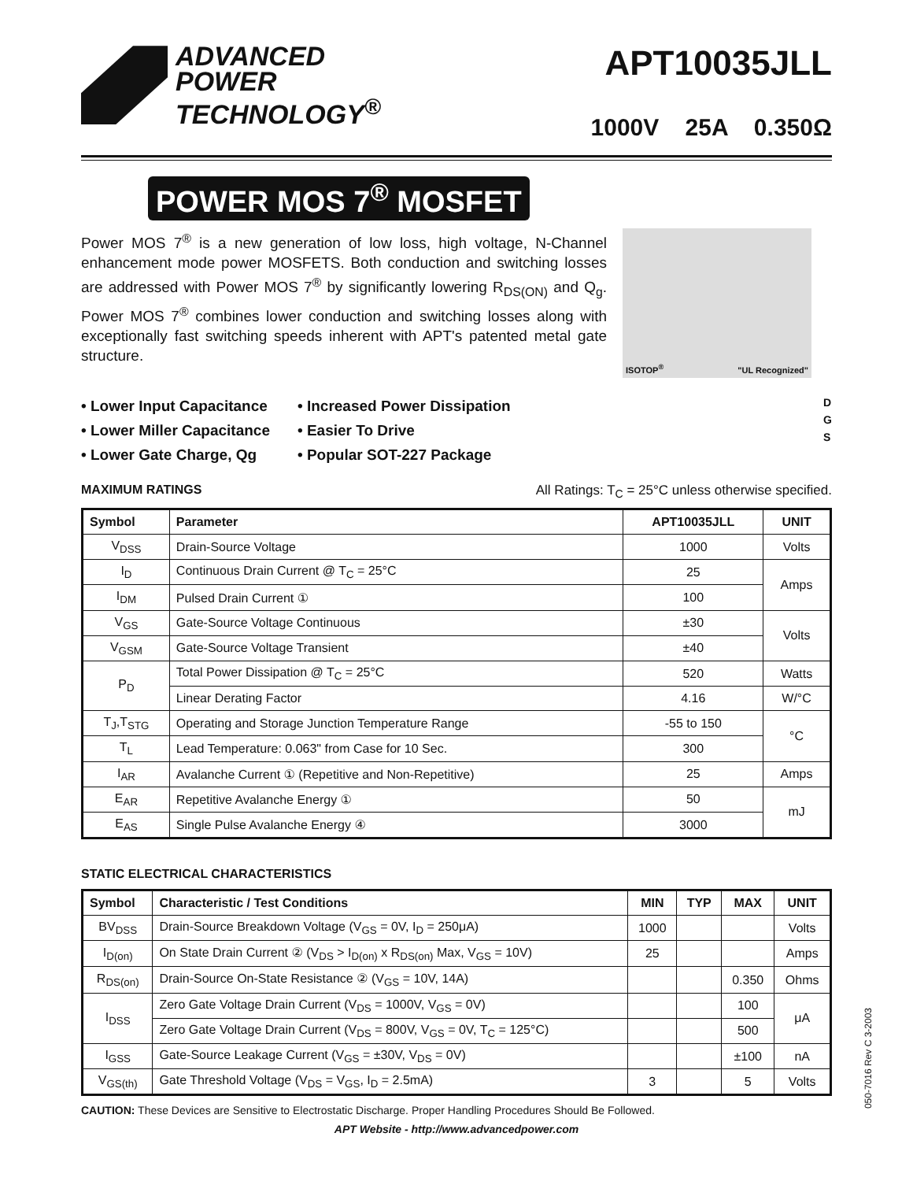ADVANCED
POWER
TECHNOLOGY<sup>®</sup>
APT10035JLL
1000V 25A 0.350Ω
POWER MOS 7<sup>®</sup> MOSFET
Power MOS 7<sup>®</sup> is a new generation of low loss, high voltage, N-Channel enhancement mode power MOSFETS. Both conduction and switching losses are addressed with Power MOS 7<sup>®</sup> by significantly lowering R<sub>DS(ON)</sub> and Q<sub>g</sub>. Power MOS 7<sup>®</sup> combines lower conduction and switching losses along with exceptionally fast switching speeds inherent with APT's patented metal gate structure.
ISOTOP<sup>®</sup> "UL Recognized"
• Lower Input Capacitance
• Lower Miller Capacitance
• Lower Gate Charge, Qg
• Increased Power Dissipation
• Easier To Drive
• Popular SOT-227 Package
D
G
S
MAXIMUM RATINGS All Ratings: T<sub>C</sub> = 25°C unless otherwise specified.
| Symbol | Parameter | APT10035JLL | UNIT |
| --- | --- | --- | --- |
| V<sub>DSS</sub> | Drain-Source Voltage | 1000 | Volts |
| I<sub>D</sub> | Continuous Drain Current @ T<sub>C</sub> = 25°C | 25 | Amps |
| I<sub>DM</sub> | Pulsed Drain Current ① | 100 | |
| V<sub>GS</sub> | Gate-Source Voltage Continuous | ±30 | Volts |
| V<sub>GSM</sub> | Gate-Source Voltage Transient | ±40 | |
| P<sub>D</sub> | Total Power Dissipation @ T<sub>C</sub> = 25°C | 520 | Watts |
| | Linear Derating Factor | 4.16 | W/°C |
| T<sub>J</sub>,T<sub>STG</sub> | Operating and Storage Junction Temperature Range | -55 to 150 | °C |
| T<sub>L</sub> | Lead Temperature: 0.063" from Case for 10 Sec. | 300 | |
| I<sub>AR</sub> | Avalanche Current ① (Repetitive and Non-Repetitive) | 25 | Amps |
| E<sub>AR</sub> | Repetitive Avalanche Energy ① | 50 | mJ |
| E<sub>AS</sub> | Single Pulse Avalanche Energy ④ | 3000 | |
STATIC ELECTRICAL CHARACTERISTICS
| Symbol | Characteristic / Test Conditions | MIN | TYP | MAX | UNIT |
| --- | --- | --- | --- | --- | --- |
| BV<sub>DSS</sub> | Drain-Source Breakdown Voltage (V<sub>GS</sub> = 0V, I<sub>D</sub> = 250μA) | 1000 | | | Volts |
| I<sub>D(on)</sub> | On State Drain Current ② (V<sub>DS</sub> > I<sub>D(on)</sub> x R<sub>DS(on)</sub> Max, V<sub>GS</sub> = 10V) | 25 | | | Amps |
| R<sub>DS(on)</sub> | Drain-Source On-State Resistance ② (V<sub>GS</sub> = 10V, 14A) | | | 0.350 | Ohms |
| I<sub>DSS</sub> | Zero Gate Voltage Drain Current (V<sub>DS</sub> = 1000V, V<sub>GS</sub> = 0V) | | | 100 | μA |
| | Zero Gate Voltage Drain Current (V<sub>DS</sub> = 800V, V<sub>GS</sub> = 0V, T<sub>C</sub> = 125°C) | | | 500 | |
| I<sub>GSS</sub> | Gate-Source Leakage Current (V<sub>GS</sub> = ±30V, V<sub>DS</sub> = 0V) | | | ±100 | nA |
| V<sub>GS(th)</sub> | Gate Threshold Voltage (V<sub>DS</sub> = V<sub>GS</sub>, I<sub>D</sub> = 2.5mA) | 3 | | 5 | Volts |
CAUTION: These Devices are Sensitive to Electrostatic Discharge. Proper Handling Procedures Should Be Followed.
APT Website - http://www.advancedpower.com
050-7016 Rev C 3-2003